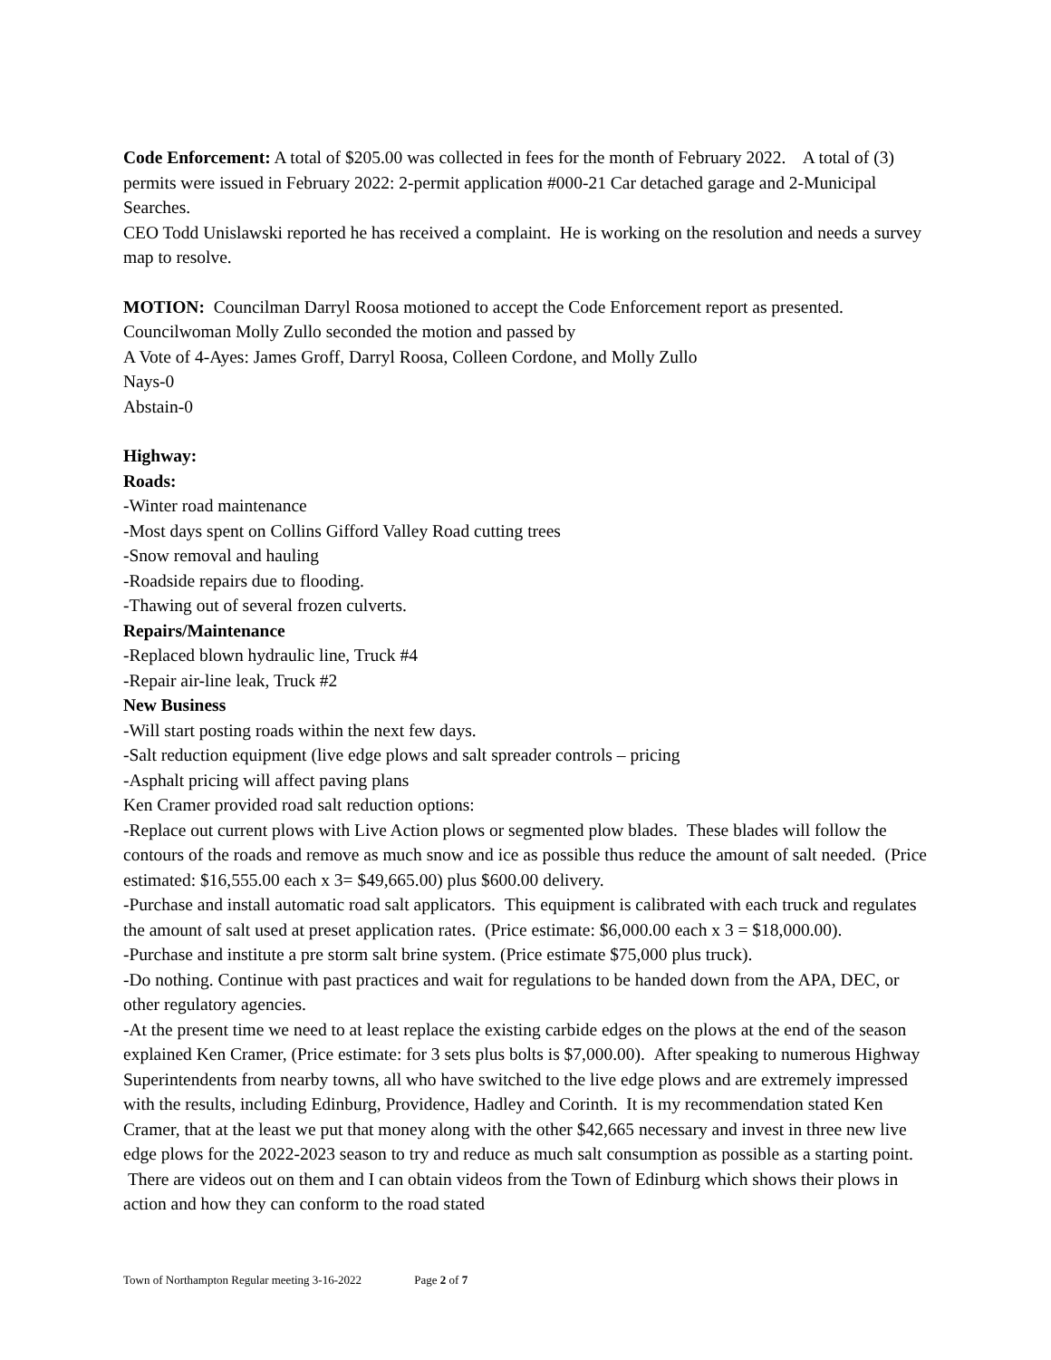Code Enforcement: A total of $205.00 was collected in fees for the month of February 2022. A total of (3) permits were issued in February 2022: 2-permit application #000-21 Car detached garage and 2-Municipal Searches.
CEO Todd Unislawski reported he has received a complaint. He is working on the resolution and needs a survey map to resolve.
MOTION: Councilman Darryl Roosa motioned to accept the Code Enforcement report as presented. Councilwoman Molly Zullo seconded the motion and passed by
A Vote of 4-Ayes: James Groff, Darryl Roosa, Colleen Cordone, and Molly Zullo
Nays-0
Abstain-0
Highway:
Roads:
-Winter road maintenance
-Most days spent on Collins Gifford Valley Road cutting trees
-Snow removal and hauling
-Roadside repairs due to flooding.
-Thawing out of several frozen culverts.
Repairs/Maintenance
-Replaced blown hydraulic line, Truck #4
-Repair air-line leak, Truck #2
New Business
-Will start posting roads within the next few days.
-Salt reduction equipment (live edge plows and salt spreader controls – pricing
-Asphalt pricing will affect paving plans
Ken Cramer provided road salt reduction options:
-Replace out current plows with Live Action plows or segmented plow blades. These blades will follow the contours of the roads and remove as much snow and ice as possible thus reduce the amount of salt needed. (Price estimated: $16,555.00 each x 3= $49,665.00) plus $600.00 delivery.
-Purchase and install automatic road salt applicators. This equipment is calibrated with each truck and regulates the amount of salt used at preset application rates. (Price estimate: $6,000.00 each x 3 = $18,000.00).
-Purchase and institute a pre storm salt brine system. (Price estimate $75,000 plus truck).
-Do nothing. Continue with past practices and wait for regulations to be handed down from the APA, DEC, or other regulatory agencies.
-At the present time we need to at least replace the existing carbide edges on the plows at the end of the season explained Ken Cramer, (Price estimate: for 3 sets plus bolts is $7,000.00). After speaking to numerous Highway Superintendents from nearby towns, all who have switched to the live edge plows and are extremely impressed with the results, including Edinburg, Providence, Hadley and Corinth. It is my recommendation stated Ken Cramer, that at the least we put that money along with the other $42,665 necessary and invest in three new live edge plows for the 2022-2023 season to try and reduce as much salt consumption as possible as a starting point. There are videos out on them and I can obtain videos from the Town of Edinburg which shows their plows in action and how they can conform to the road stated
Town of Northampton Regular meeting 3-16-2022 Page 2 of 7